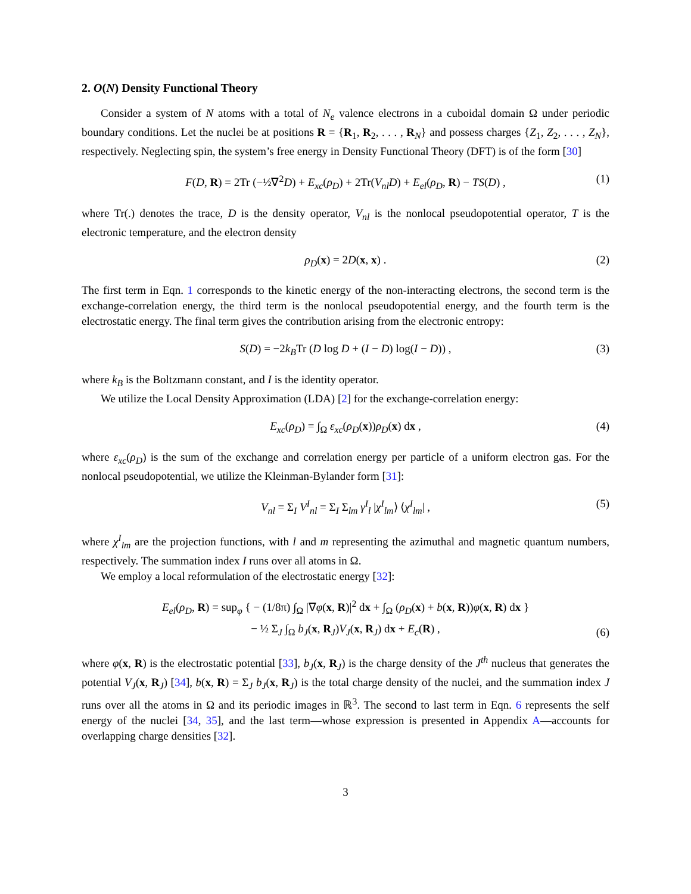2. O(N) Density Functional Theory
Consider a system of N atoms with a total of N<sub>e</sub> valence electrons in a cuboidal domain Ω under periodic boundary conditions. Let the nuclei be at positions R = {R<sub>1</sub>, R<sub>2</sub>, . . . , R<sub>N</sub>} and possess charges {Z<sub>1</sub>, Z<sub>2</sub>, . . . , Z<sub>N</sub>}, respectively. Neglecting spin, the system’s free energy in Density Functional Theory (DFT) is of the form [30]
F(D, R) = 2Tr (−½∇<sup>2</sup>D) + E<sub>xc</sub>(ρ<sub>D</sub>) + 2Tr(V<sub>nl</sub>D) + E<sub>el</sub>(ρ<sub>D</sub>, R) − TS(D) , (1)
where Tr(.) denotes the trace, D is the density operator, V<sub>nl</sub> is the nonlocal pseudopotential operator, T is the electronic temperature, and the electron density
ρ<sub>D</sub>(x) = 2D(x, x) . (2)
The first term in Eqn. 1 corresponds to the kinetic energy of the non-interacting electrons, the second term is the exchange-correlation energy, the third term is the nonlocal pseudopotential energy, and the fourth term is the electrostatic energy. The final term gives the contribution arising from the electronic entropy:
S(D) = −2k<sub>B</sub>Tr (D log D + (I − D) log(I − D)) , (3)
where k<sub>B</sub> is the Boltzmann constant, and I is the identity operator.
We utilize the Local Density Approximation (LDA) [2] for the exchange-correlation energy:
E<sub>xc</sub>(ρ<sub>D</sub>) = ∫<sub>Ω</sub> ε<sub>xc</sub>(ρ<sub>D</sub>(x))ρ<sub>D</sub>(x) dx , (4)
where ε<sub>xc</sub>(ρ<sub>D</sub>) is the sum of the exchange and correlation energy per particle of a uniform electron gas. For the nonlocal pseudopotential, we utilize the Kleinman-Bylander form [31]:
V<sub>nl</sub> = Σ<sub>I</sub> V<sup>I</sup><sub>nl</sub> = Σ<sub>I</sub> Σ<sub>lm</sub> γ<sup>I</sup><sub>l</sub> |χ<sup>I</sup><sub>lm</sub>⟩ ⟨χ<sup>I</sup><sub>lm</sub>| , (5)
where χ<sup>I</sup><sub>lm</sub> are the projection functions, with l and m representing the azimuthal and magnetic quantum numbers, respectively. The summation index I runs over all atoms in Ω.
We employ a local reformulation of the electrostatic energy [32]:
E<sub>el</sub>(ρ<sub>D</sub>, R) = sup<sub>φ</sub> { − (1/8π) ∫<sub>Ω</sub> |∇φ(x, R)|<sup>2</sup> dx + ∫<sub>Ω</sub> (ρ<sub>D</sub>(x) + b(x, R))φ(x, R) dx }
− ½ Σ<sub>J</sub> ∫<sub>Ω</sub> b<sub>J</sub>(x, R<sub>J</sub>)V<sub>J</sub>(x, R<sub>J</sub>) dx + E<sub>c</sub>(R) ,
(6)
where φ(x, R) is the electrostatic potential [33], b<sub>J</sub>(x, R<sub>J</sub>) is the charge density of the J<sup>th</sup> nucleus that generates the potential V<sub>J</sub>(x, R<sub>J</sub>) [34], b(x, R) = Σ<sub>J</sub> b<sub>J</sub>(x, R<sub>J</sub>) is the total charge density of the nuclei, and the summation index J runs over all the atoms in Ω and its periodic images in ℝ<sup>3</sup>. The second to last term in Eqn. 6 represents the self energy of the nuclei [34, 35], and the last term—whose expression is presented in Appendix A—accounts for overlapping charge densities [32].
3